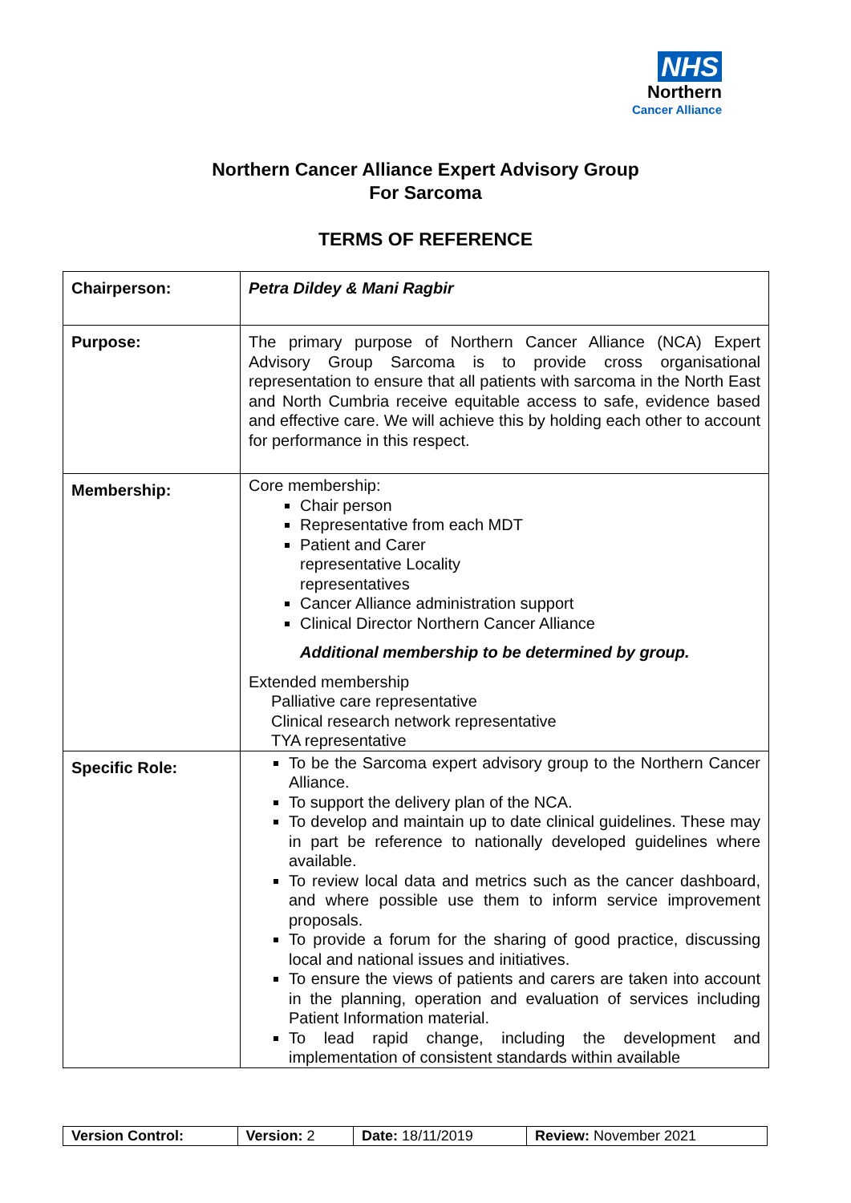NHS
Northern
Cancer Alliance
Northern Cancer Alliance Expert Advisory Group
For Sarcoma
TERMS OF REFERENCE
| Chairperson: | Petra Dildey & Mani Ragbir |
| Purpose: | The primary purpose of Northern Cancer Alliance (NCA) Expert Advisory Group Sarcoma is to provide cross organisational representation to ensure that all patients with sarcoma in the North East and North Cumbria receive equitable access to safe, evidence based and effective care. We will achieve this by holding each other to account for performance in this respect. |
| Membership: | Core membership: Chair person Representative from each MDT Patient and Carer representative Locality representatives Cancer Alliance administration support Clinical Director Northern Cancer Alliance Additional membership to be determined by group. Extended membership Palliative care representative Clinical research network representative TYA representative |
| Specific Role: | To be the Sarcoma expert advisory group to the Northern Cancer Alliance. To support the delivery plan of the NCA. To develop and maintain up to date clinical guidelines. These may in part be reference to nationally developed guidelines where available. To review local data and metrics such as the cancer dashboard, and where possible use them to inform service improvement proposals. To provide a forum for the sharing of good practice, discussing local and national issues and initiatives. To ensure the views of patients and carers are taken into account in the planning, operation and evaluation of services including Patient Information material. To lead rapid change, including the development and implementation of consistent standards within available |
| Version Control: | Version: 2 | Date: 18/11/2019 | Review: November 2021 |